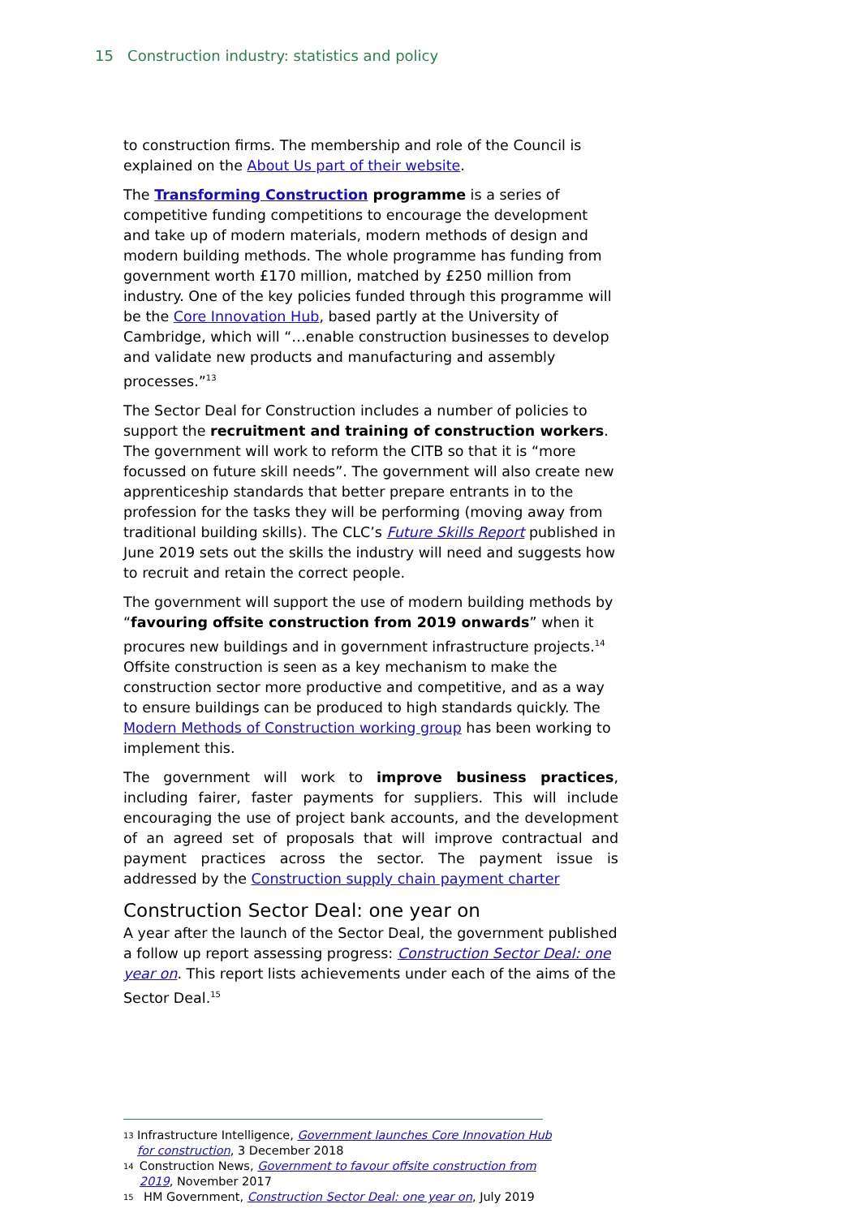15 Construction industry: statistics and policy
to construction firms. The membership and role of the Council is explained on the About Us part of their website.
The Transforming Construction programme is a series of competitive funding competitions to encourage the development and take up of modern materials, modern methods of design and modern building methods. The whole programme has funding from government worth £170 million, matched by £250 million from industry. One of the key policies funded through this programme will be the Core Innovation Hub, based partly at the University of Cambridge, which will “…enable construction businesses to develop and validate new products and manufacturing and assembly processes.”<sup>13</sup>
The Sector Deal for Construction includes a number of policies to support the recruitment and training of construction workers. The government will work to reform the CITB so that it is “more focussed on future skill needs”. The government will also create new apprenticeship standards that better prepare entrants in to the profession for the tasks they will be performing (moving away from traditional building skills). The CLC’s Future Skills Report published in June 2019 sets out the skills the industry will need and suggests how to recruit and retain the correct people.
The government will support the use of modern building methods by “favouring offsite construction from 2019 onwards” when it procures new buildings and in government infrastructure projects.<sup>14</sup> Offsite construction is seen as a key mechanism to make the construction sector more productive and competitive, and as a way to ensure buildings can be produced to high standards quickly. The Modern Methods of Construction working group has been working to implement this.
The government will work to improve business practices, including fairer, faster payments for suppliers. This will include encouraging the use of project bank accounts, and the development of an agreed set of proposals that will improve contractual and payment practices across the sector. The payment issue is addressed by the Construction supply chain payment charter
Construction Sector Deal: one year on
A year after the launch of the Sector Deal, the government published a follow up report assessing progress: Construction Sector Deal: one year on. This report lists achievements under each of the aims of the Sector Deal.<sup>15</sup>
13 Infrastructure Intelligence, Government launches Core Innovation Hub for construction, 3 December 2018
14 Construction News, Government to favour offsite construction from 2019, November 2017
15 HM Government, Construction Sector Deal: one year on, July 2019